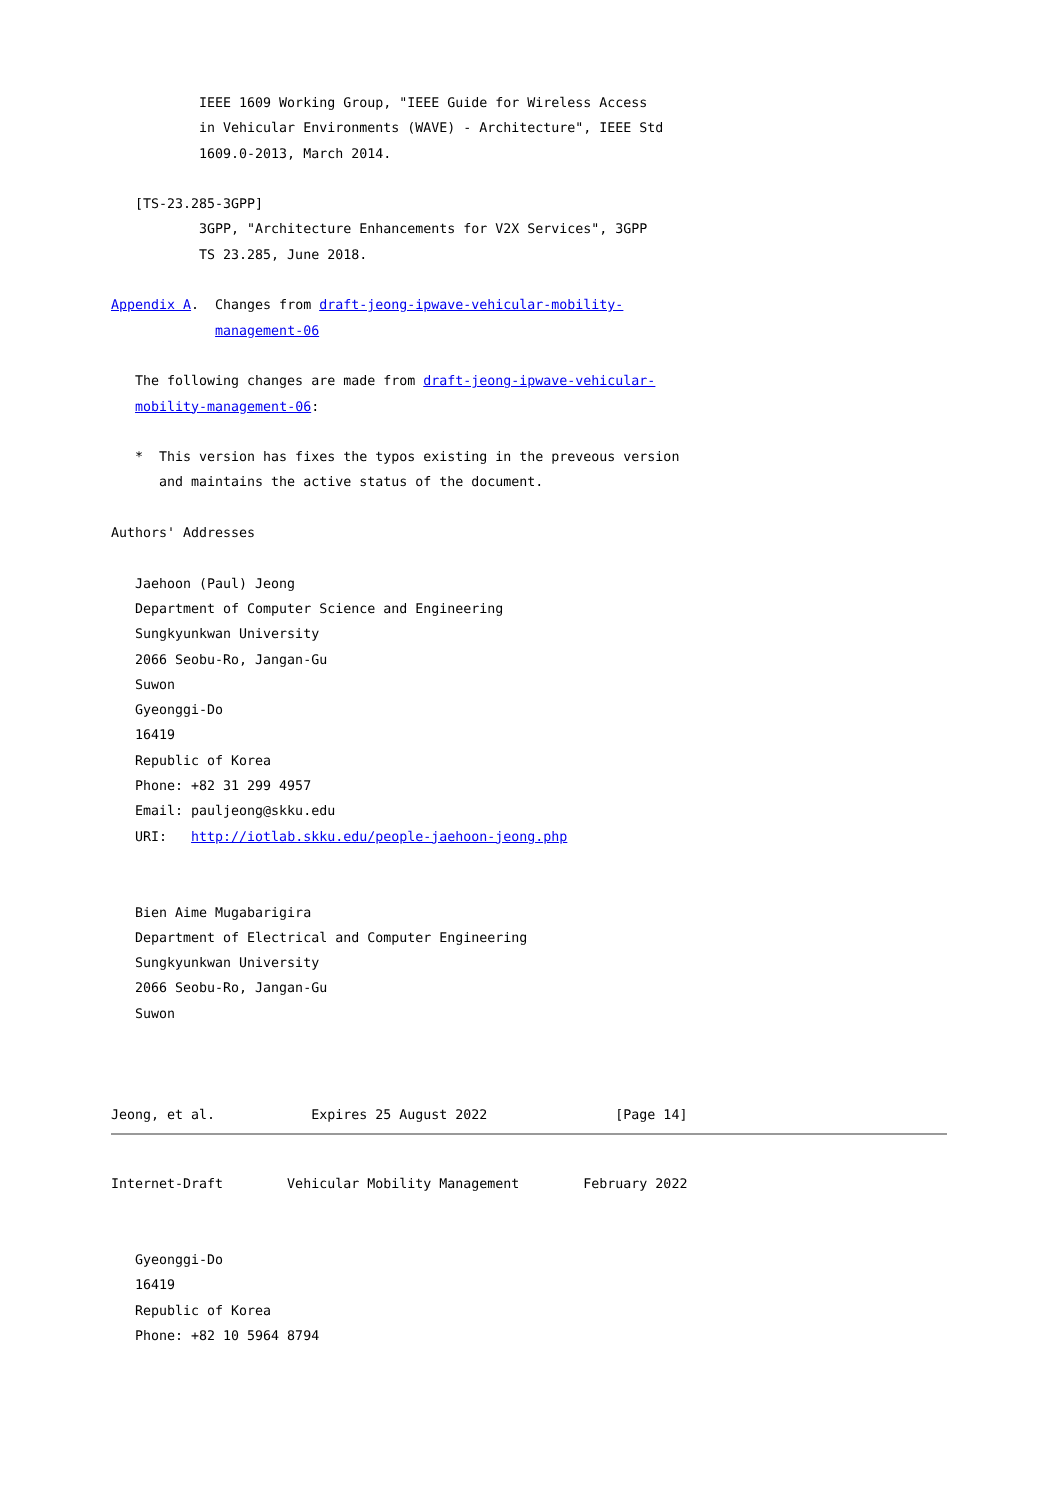IEEE 1609 Working Group, "IEEE Guide for Wireless Access
           in Vehicular Environments (WAVE) - Architecture", IEEE Std
           1609.0-2013, March 2014.

   [TS-23.285-3GPP]
           3GPP, "Architecture Enhancements for V2X Services", 3GPP
           TS 23.285, June 2018.

Appendix A.  Changes from draft-jeong-ipwave-vehicular-mobility-
             management-06

   The following changes are made from draft-jeong-ipwave-vehicular-
   mobility-management-06:

   *  This version has fixes the typos existing in the preveous version
      and maintains the active status of the document.

Authors' Addresses

   Jaehoon (Paul) Jeong
   Department of Computer Science and Engineering
   Sungkyunkwan University
   2066 Seobu-Ro, Jangan-Gu
   Suwon
   Gyeonggi-Do
   16419
   Republic of Korea
   Phone: +82 31 299 4957
   Email: pauljeong@skku.edu
   URI:   http://iotlab.skku.edu/people-jaehoon-jeong.php


   Bien Aime Mugabarigira
   Department of Electrical and Computer Engineering
   Sungkyunkwan University
   2066 Seobu-Ro, Jangan-Gu
   Suwon



Jeong, et al.            Expires 25 August 2022                [Page 14]
Internet-Draft        Vehicular Mobility Management        February 2022


   Gyeonggi-Do
   16419
   Republic of Korea
   Phone: +82 10 5964 8794